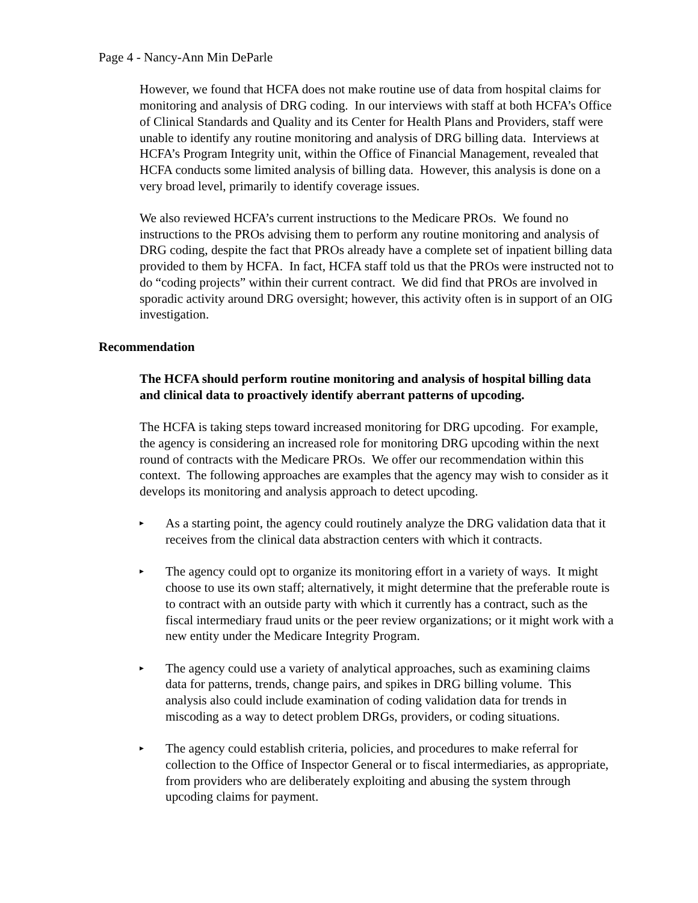Page 4 - Nancy-Ann Min DeParle
However, we found that HCFA does not make routine use of data from hospital claims for monitoring and analysis of DRG coding. In our interviews with staff at both HCFA’s Office of Clinical Standards and Quality and its Center for Health Plans and Providers, staff were unable to identify any routine monitoring and analysis of DRG billing data. Interviews at HCFA’s Program Integrity unit, within the Office of Financial Management, revealed that HCFA conducts some limited analysis of billing data. However, this analysis is done on a very broad level, primarily to identify coverage issues.
We also reviewed HCFA’s current instructions to the Medicare PROs. We found no instructions to the PROs advising them to perform any routine monitoring and analysis of DRG coding, despite the fact that PROs already have a complete set of inpatient billing data provided to them by HCFA. In fact, HCFA staff told us that the PROs were instructed not to do “coding projects” within their current contract. We did find that PROs are involved in sporadic activity around DRG oversight; however, this activity often is in support of an OIG investigation.
Recommendation
The HCFA should perform routine monitoring and analysis of hospital billing data and clinical data to proactively identify aberrant patterns of upcoding.
The HCFA is taking steps toward increased monitoring for DRG upcoding. For example, the agency is considering an increased role for monitoring DRG upcoding within the next round of contracts with the Medicare PROs. We offer our recommendation within this context. The following approaches are examples that the agency may wish to consider as it develops its monitoring and analysis approach to detect upcoding.
▸ As a starting point, the agency could routinely analyze the DRG validation data that it receives from the clinical data abstraction centers with which it contracts.
▸ The agency could opt to organize its monitoring effort in a variety of ways. It might choose to use its own staff; alternatively, it might determine that the preferable route is to contract with an outside party with which it currently has a contract, such as the fiscal intermediary fraud units or the peer review organizations; or it might work with a new entity under the Medicare Integrity Program.
▸ The agency could use a variety of analytical approaches, such as examining claims data for patterns, trends, change pairs, and spikes in DRG billing volume. This analysis also could include examination of coding validation data for trends in miscoding as a way to detect problem DRGs, providers, or coding situations.
▸ The agency could establish criteria, policies, and procedures to make referral for collection to the Office of Inspector General or to fiscal intermediaries, as appropriate, from providers who are deliberately exploiting and abusing the system through upcoding claims for payment.